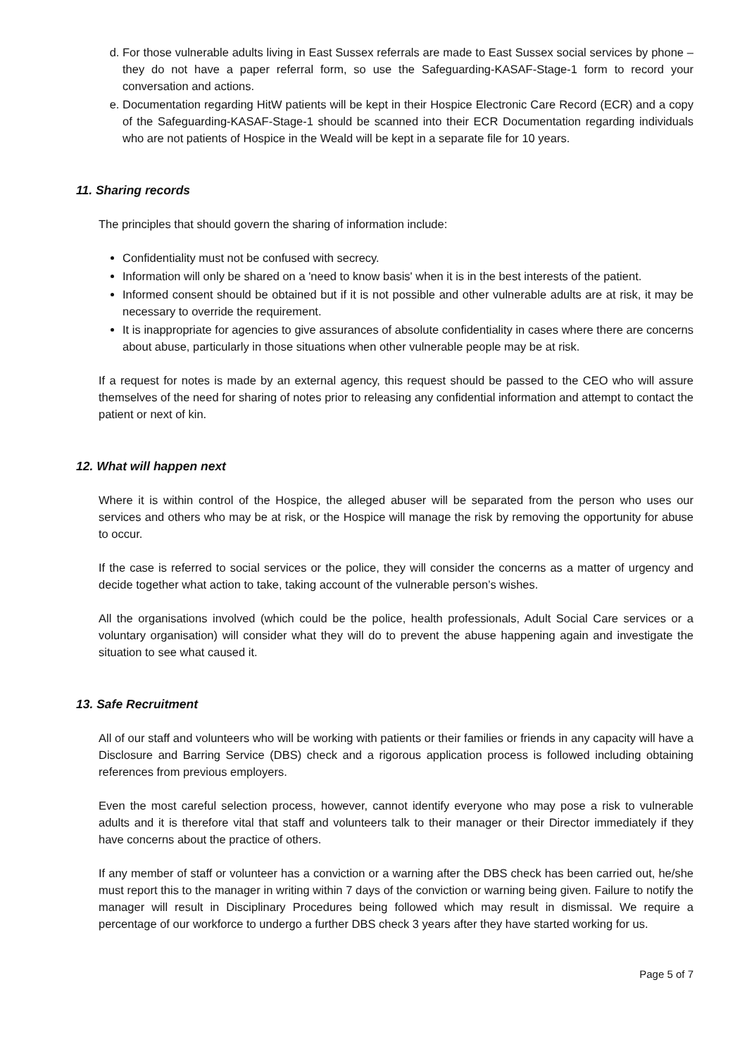d. For those vulnerable adults living in East Sussex referrals are made to East Sussex social services by phone – they do not have a paper referral form, so use the Safeguarding-KASAF-Stage-1 form to record your conversation and actions.
e. Documentation regarding HitW patients will be kept in their Hospice Electronic Care Record (ECR) and a copy of the Safeguarding-KASAF-Stage-1 should be scanned into their ECR Documentation regarding individuals who are not patients of Hospice in the Weald will be kept in a separate file for 10 years.
11. Sharing records
The principles that should govern the sharing of information include:
Confidentiality must not be confused with secrecy.
Information will only be shared on a 'need to know basis' when it is in the best interests of the patient.
Informed consent should be obtained but if it is not possible and other vulnerable adults are at risk, it may be necessary to override the requirement.
It is inappropriate for agencies to give assurances of absolute confidentiality in cases where there are concerns about abuse, particularly in those situations when other vulnerable people may be at risk.
If a request for notes is made by an external agency, this request should be passed to the CEO who will assure themselves of the need for sharing of notes prior to releasing any confidential information and attempt to contact the patient or next of kin.
12. What will happen next
Where it is within control of the Hospice, the alleged abuser will be separated from the person who uses our services and others who may be at risk, or the Hospice will manage the risk by removing the opportunity for abuse to occur.
If the case is referred to social services or the police, they will consider the concerns as a matter of urgency and decide together what action to take, taking account of the vulnerable person’s wishes.
All the organisations involved (which could be the police, health professionals, Adult Social Care services or a voluntary organisation) will consider what they will do to prevent the abuse happening again and investigate the situation to see what caused it.
13. Safe Recruitment
All of our staff and volunteers who will be working with patients or their families or friends in any capacity will have a Disclosure and Barring Service (DBS) check and a rigorous application process is followed including obtaining references from previous employers.
Even the most careful selection process, however, cannot identify everyone who may pose a risk to vulnerable adults and it is therefore vital that staff and volunteers talk to their manager or their Director immediately if they have concerns about the practice of others.
If any member of staff or volunteer has a conviction or a warning after the DBS check has been carried out, he/she must report this to the manager in writing within 7 days of the conviction or warning being given. Failure to notify the manager will result in Disciplinary Procedures being followed which may result in dismissal. We require a percentage of our workforce to undergo a further DBS check 3 years after they have started working for us.
Page 5 of 7